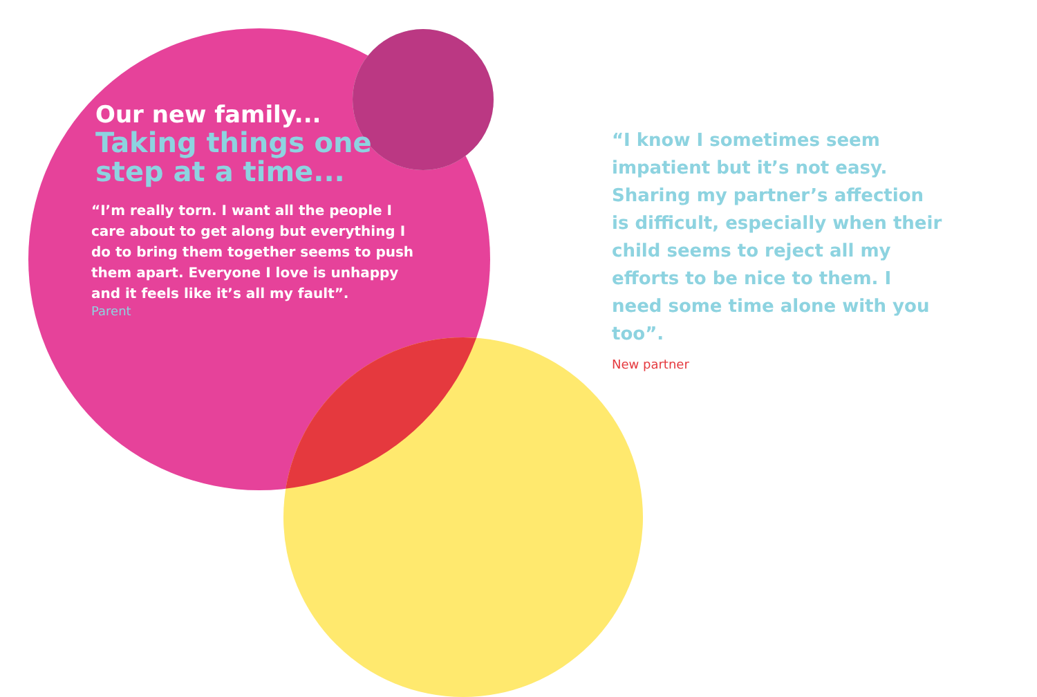Our new family...
Taking things one
step at a time...
“I’m really torn. I want all the people I care about to get along but everything I do to bring them together seems to push them apart. Everyone I love is unhappy and it feels like it’s all my fault”.
Parent
“I know I sometimes seem impatient but it’s not easy. Sharing my partner’s affection is difficult, especially when their child seems to reject all my efforts to be nice to them. I need some time alone with you too”.
New partner